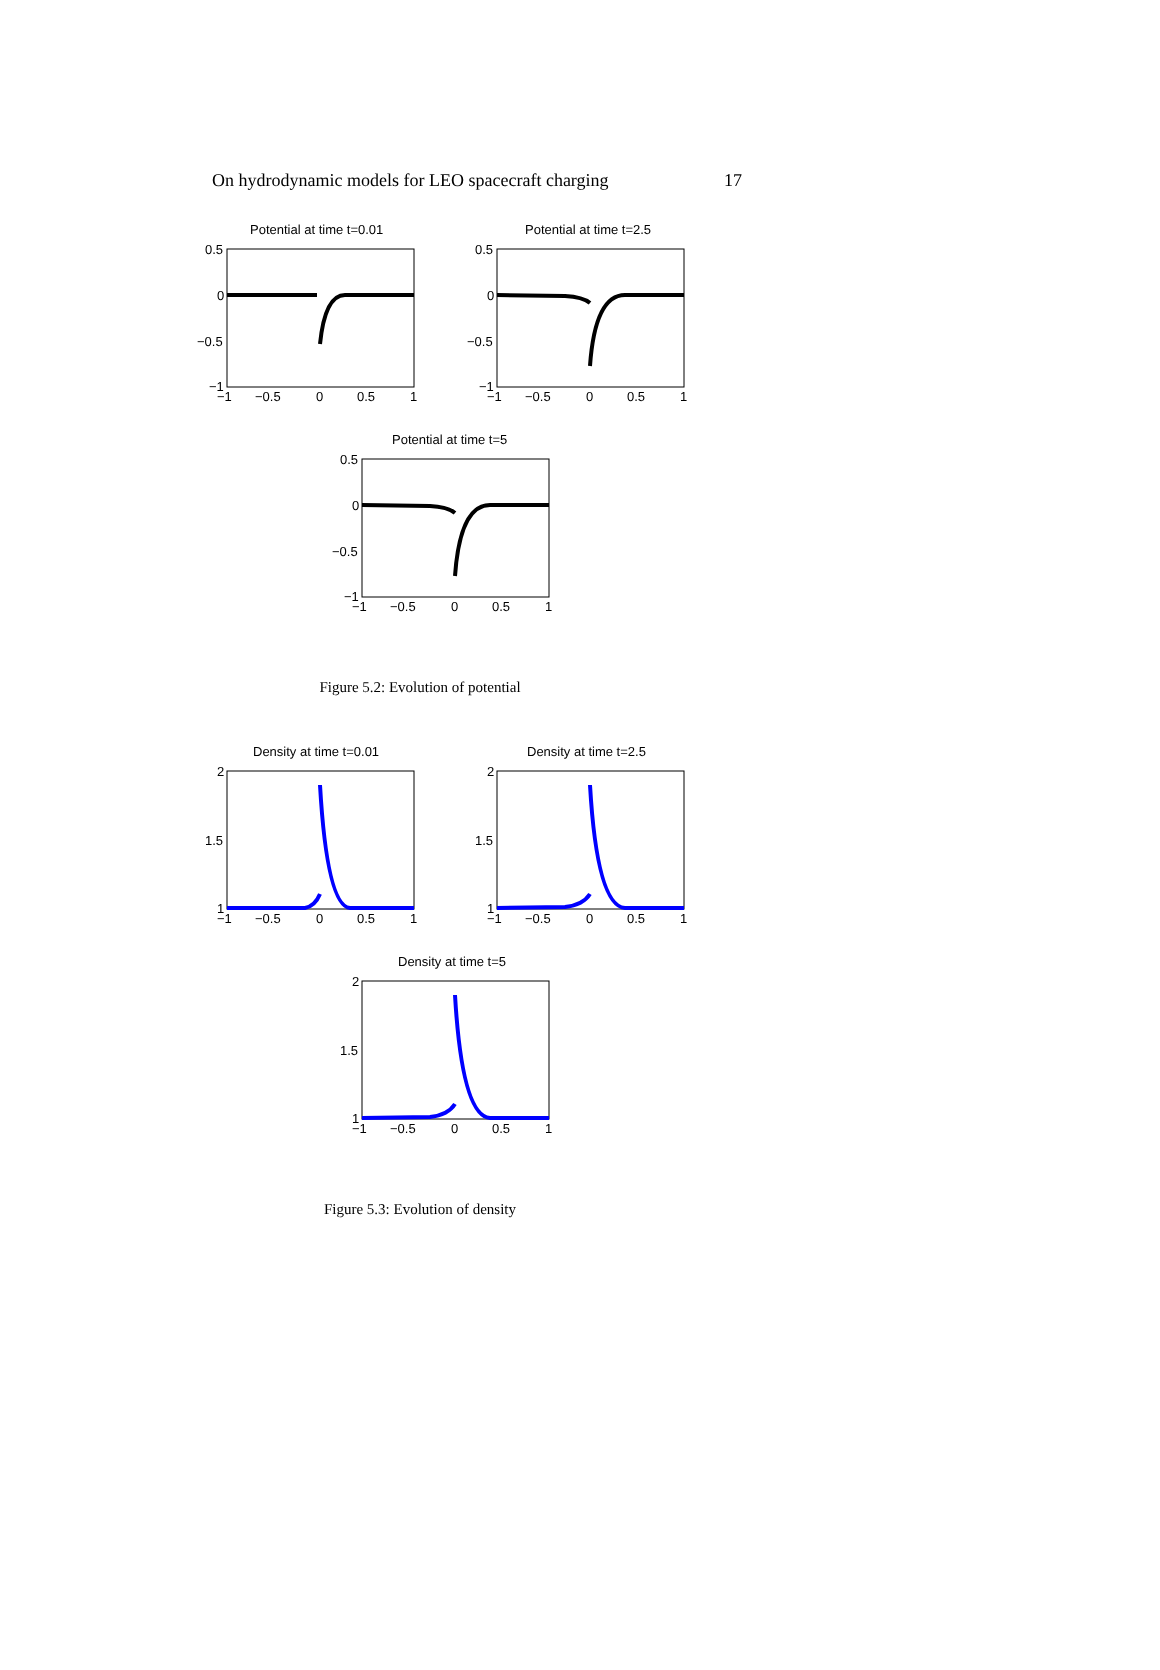On hydrodynamic models for LEO spacecraft charging 17
Potential at time t=0.01
0.5
0
−0.5
−1
−1
−0.5
0
0.5
1
Potential at time t=2.5
0.5
0
−0.5
−1
−1
−0.5
0
0.5
1
Potential at time t=5
0.5
0
−0.5
−1
−1
−0.5
0
0.5
1
Figure 5.2: Evolution of potential
Density at time t=0.01
2
1.5
1
−1
−0.5
0
0.5
1
Density at time t=2.5
2
1.5
1
−1
−0.5
0
0.5
1
Density at time t=5
2
1.5
1
−1
−0.5
0
0.5
1
Figure 5.3: Evolution of density